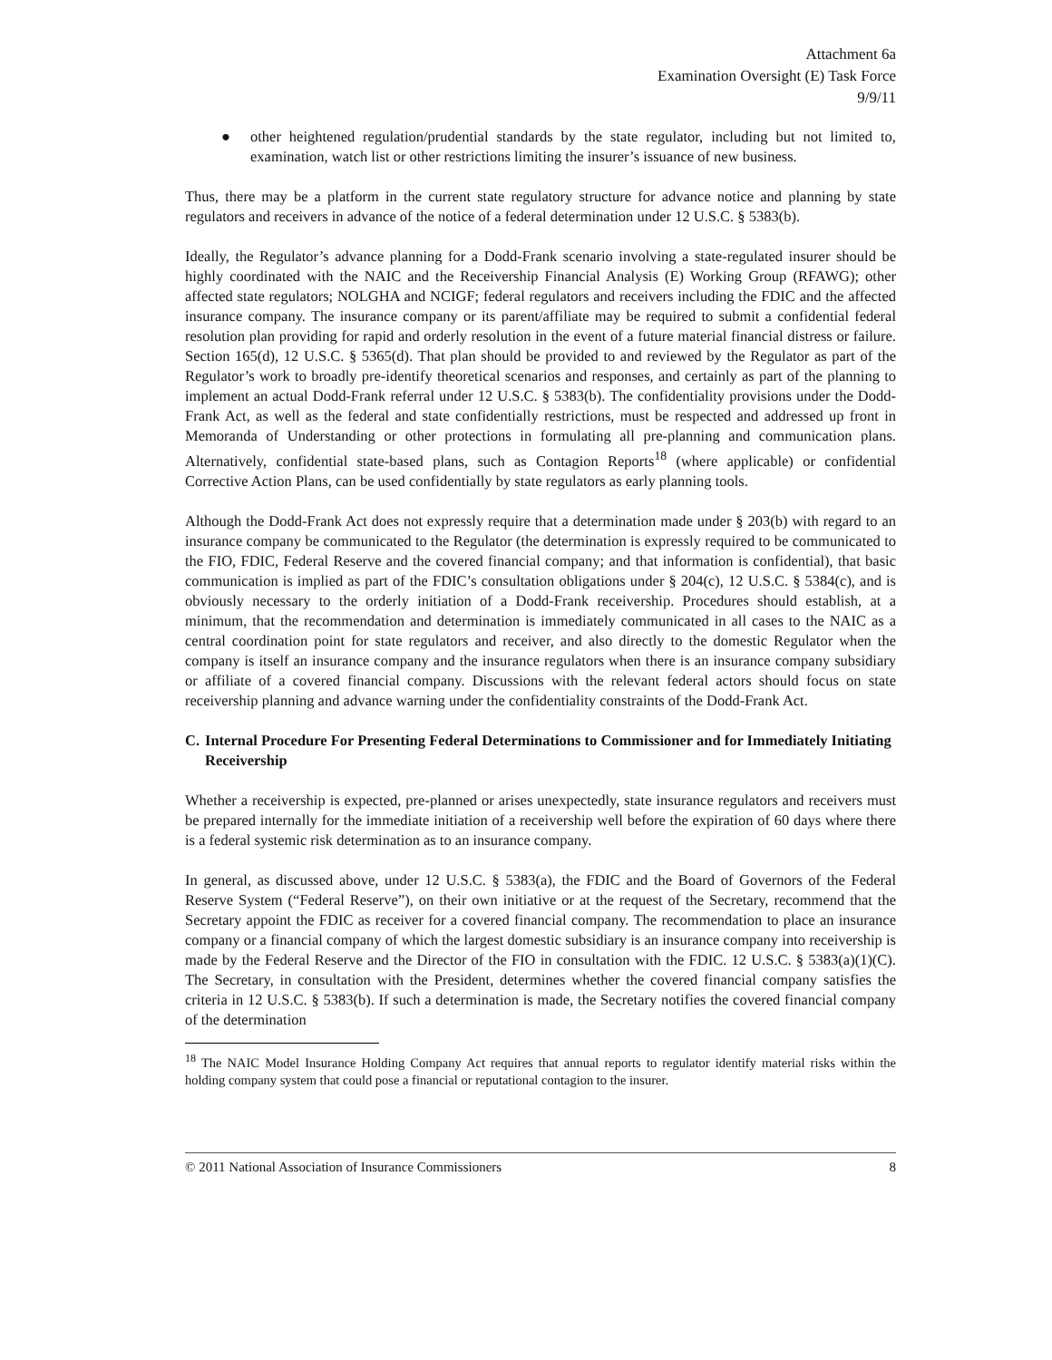Attachment 6a
Examination Oversight (E) Task Force
9/9/11
● other heightened regulation/prudential standards by the state regulator, including but not limited to, examination, watch list or other restrictions limiting the insurer’s issuance of new business.
Thus, there may be a platform in the current state regulatory structure for advance notice and planning by state regulators and receivers in advance of the notice of a federal determination under 12 U.S.C. § 5383(b).
Ideally, the Regulator’s advance planning for a Dodd-Frank scenario involving a state-regulated insurer should be highly coordinated with the NAIC and the Receivership Financial Analysis (E) Working Group (RFAWG); other affected state regulators; NOLGHA and NCIGF; federal regulators and receivers including the FDIC and the affected insurance company. The insurance company or its parent/affiliate may be required to submit a confidential federal resolution plan providing for rapid and orderly resolution in the event of a future material financial distress or failure. Section 165(d), 12 U.S.C. § 5365(d). That plan should be provided to and reviewed by the Regulator as part of the Regulator’s work to broadly pre-identify theoretical scenarios and responses, and certainly as part of the planning to implement an actual Dodd-Frank referral under 12 U.S.C. § 5383(b). The confidentiality provisions under the Dodd-Frank Act, as well as the federal and state confidentially restrictions, must be respected and addressed up front in Memoranda of Understanding or other protections in formulating all pre-planning and communication plans. Alternatively, confidential state-based plans, such as Contagion Reports<sup>18</sup> (where applicable) or confidential Corrective Action Plans, can be used confidentially by state regulators as early planning tools.
Although the Dodd-Frank Act does not expressly require that a determination made under § 203(b) with regard to an insurance company be communicated to the Regulator (the determination is expressly required to be communicated to the FIO, FDIC, Federal Reserve and the covered financial company; and that information is confidential), that basic communication is implied as part of the FDIC’s consultation obligations under § 204(c), 12 U.S.C. § 5384(c), and is obviously necessary to the orderly initiation of a Dodd-Frank receivership. Procedures should establish, at a minimum, that the recommendation and determination is immediately communicated in all cases to the NAIC as a central coordination point for state regulators and receiver, and also directly to the domestic Regulator when the company is itself an insurance company and the insurance regulators when there is an insurance company subsidiary or affiliate of a covered financial company. Discussions with the relevant federal actors should focus on state receivership planning and advance warning under the confidentiality constraints of the Dodd-Frank Act.
C. Internal Procedure For Presenting Federal Determinations to Commissioner and for Immediately Initiating Receivership
Whether a receivership is expected, pre-planned or arises unexpectedly, state insurance regulators and receivers must be prepared internally for the immediate initiation of a receivership well before the expiration of 60 days where there is a federal systemic risk determination as to an insurance company.
In general, as discussed above, under 12 U.S.C. § 5383(a), the FDIC and the Board of Governors of the Federal Reserve System (“Federal Reserve”), on their own initiative or at the request of the Secretary, recommend that the Secretary appoint the FDIC as receiver for a covered financial company. The recommendation to place an insurance company or a financial company of which the largest domestic subsidiary is an insurance company into receivership is made by the Federal Reserve and the Director of the FIO in consultation with the FDIC. 12 U.S.C. § 5383(a)(1)(C). The Secretary, in consultation with the President, determines whether the covered financial company satisfies the criteria in 12 U.S.C. § 5383(b). If such a determination is made, the Secretary notifies the covered financial company of the determination
<sup>18</sup> The NAIC Model Insurance Holding Company Act requires that annual reports to regulator identify material risks within the holding company system that could pose a financial or reputational contagion to the insurer.
© 2011 National Association of Insurance Commissioners 8